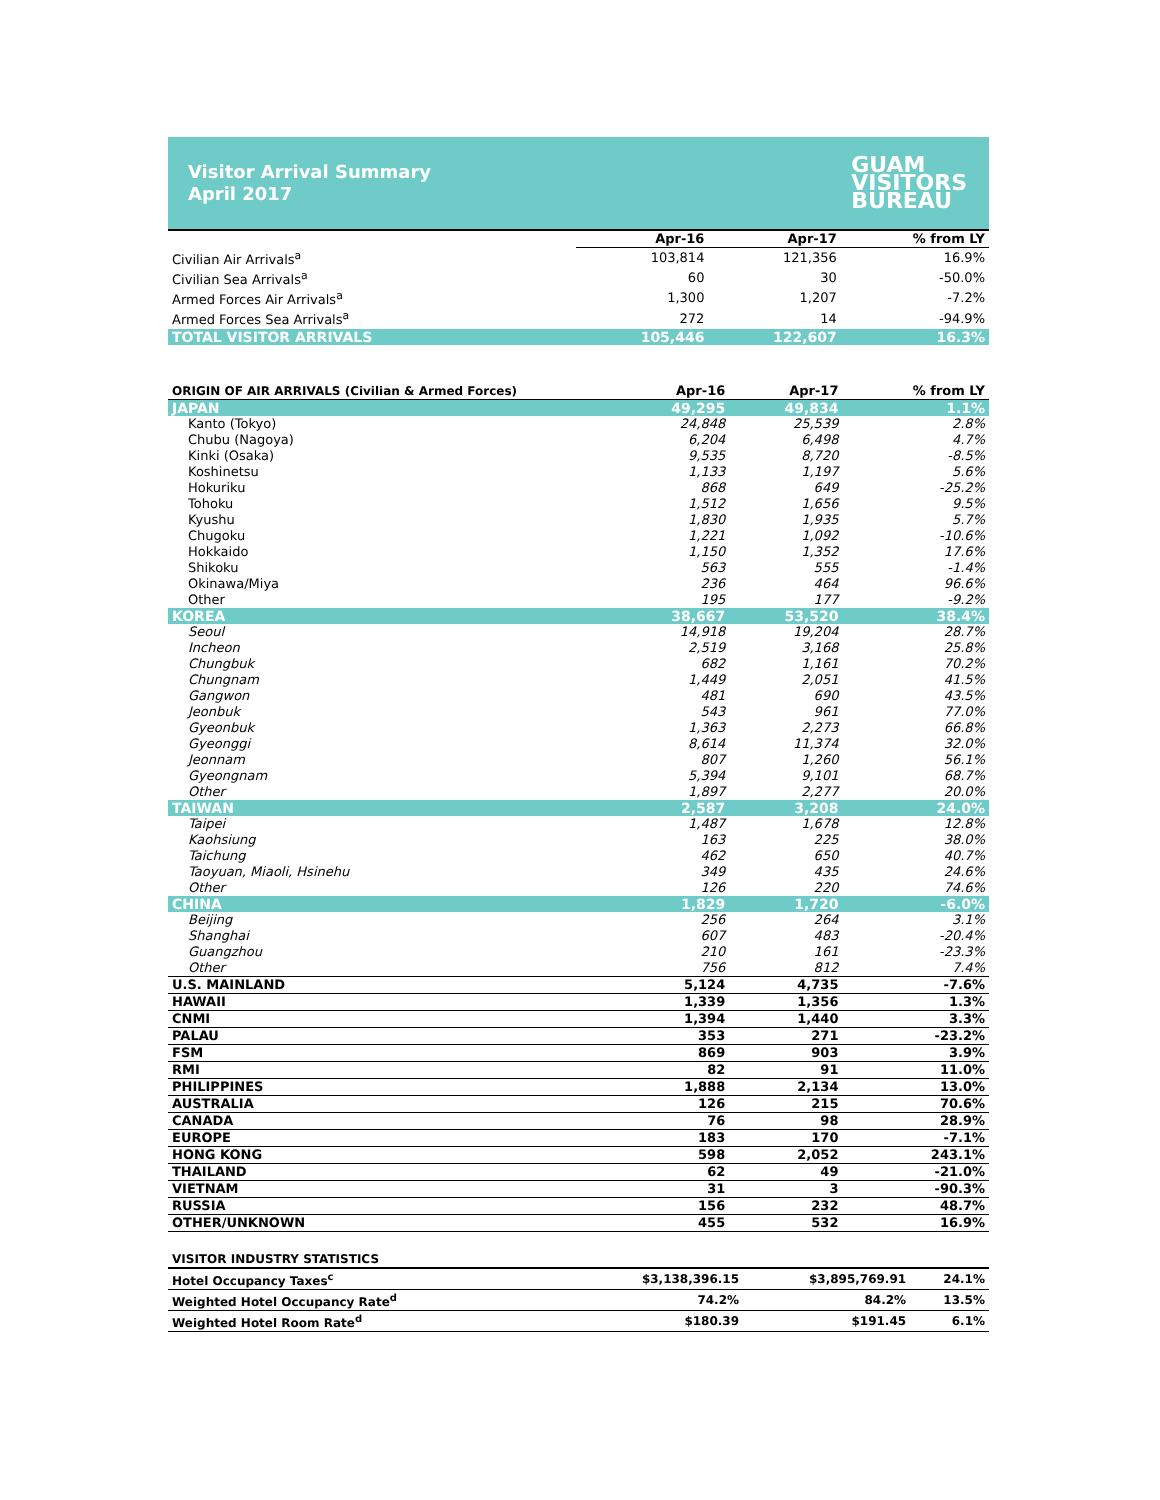Visitor Arrival Summary
April 2017
GUAM
VISITORS
BUREAU
| | Apr-16 | Apr-17 | % from LY |
| --- | --- | --- | --- |
| Civilian Air Arrivals<sup>a</sup> | 103,814 | 121,356 | 16.9% |
| Civilian Sea Arrivals<sup>a</sup> | 60 | 30 | -50.0% |
| Armed Forces Air Arrivals<sup>a</sup> | 1,300 | 1,207 | -7.2% |
| Armed Forces Sea Arrivals<sup>a</sup> | 272 | 14 | -94.9% |
| TOTAL VISITOR ARRIVALS | 105,446 | 122,607 | 16.3% |
| ORIGIN OF AIR ARRIVALS (Civilian & Armed Forces) | Apr-16 | Apr-17 | % from LY |
| --- | --- | --- | --- |
| JAPAN | 49,295 | 49,834 | 1.1% |
| Kanto (Tokyo) | 24,848 | 25,539 | 2.8% |
| Chubu (Nagoya) | 6,204 | 6,498 | 4.7% |
| Kinki (Osaka) | 9,535 | 8,720 | -8.5% |
| Koshinetsu | 1,133 | 1,197 | 5.6% |
| Hokuriku | 868 | 649 | -25.2% |
| Tohoku | 1,512 | 1,656 | 9.5% |
| Kyushu | 1,830 | 1,935 | 5.7% |
| Chugoku | 1,221 | 1,092 | -10.6% |
| Hokkaido | 1,150 | 1,352 | 17.6% |
| Shikoku | 563 | 555 | -1.4% |
| Okinawa/Miya | 236 | 464 | 96.6% |
| Other | 195 | 177 | -9.2% |
| KOREA | 38,667 | 53,520 | 38.4% |
| Seoul | 14,918 | 19,204 | 28.7% |
| Incheon | 2,519 | 3,168 | 25.8% |
| Chungbuk | 682 | 1,161 | 70.2% |
| Chungnam | 1,449 | 2,051 | 41.5% |
| Gangwon | 481 | 690 | 43.5% |
| Jeonbuk | 543 | 961 | 77.0% |
| Gyeonbuk | 1,363 | 2,273 | 66.8% |
| Gyeonggi | 8,614 | 11,374 | 32.0% |
| Jeonnam | 807 | 1,260 | 56.1% |
| Gyeongnam | 5,394 | 9,101 | 68.7% |
| Other | 1,897 | 2,277 | 20.0% |
| TAIWAN | 2,587 | 3,208 | 24.0% |
| Taipei | 1,487 | 1,678 | 12.8% |
| Kaohsiung | 163 | 225 | 38.0% |
| Taichung | 462 | 650 | 40.7% |
| Taoyuan, Miaoli, Hsinehu | 349 | 435 | 24.6% |
| Other | 126 | 220 | 74.6% |
| CHINA | 1,829 | 1,720 | -6.0% |
| Beijing | 256 | 264 | 3.1% |
| Shanghai | 607 | 483 | -20.4% |
| Guangzhou | 210 | 161 | -23.3% |
| Other | 756 | 812 | 7.4% |
| U.S. MAINLAND | 5,124 | 4,735 | -7.6% |
| HAWAII | 1,339 | 1,356 | 1.3% |
| CNMI | 1,394 | 1,440 | 3.3% |
| PALAU | 353 | 271 | -23.2% |
| FSM | 869 | 903 | 3.9% |
| RMI | 82 | 91 | 11.0% |
| PHILIPPINES | 1,888 | 2,134 | 13.0% |
| AUSTRALIA | 126 | 215 | 70.6% |
| CANADA | 76 | 98 | 28.9% |
| EUROPE | 183 | 170 | -7.1% |
| HONG KONG | 598 | 2,052 | 243.1% |
| THAILAND | 62 | 49 | -21.0% |
| VIETNAM | 31 | 3 | -90.3% |
| RUSSIA | 156 | 232 | 48.7% |
| OTHER/UNKNOWN | 455 | 532 | 16.9% |
| VISITOR INDUSTRY STATISTICS | | | |
| --- | --- | --- | --- |
| Hotel Occupancy Taxes<sup>c</sup> | $3,138,396.15 | $3,895,769.91 | 24.1% |
| Weighted Hotel Occupancy Rate<sup>d</sup> | 74.2% | 84.2% | 13.5% |
| Weighted Hotel Room Rate<sup>d</sup> | $180.39 | $191.45 | 6.1% |